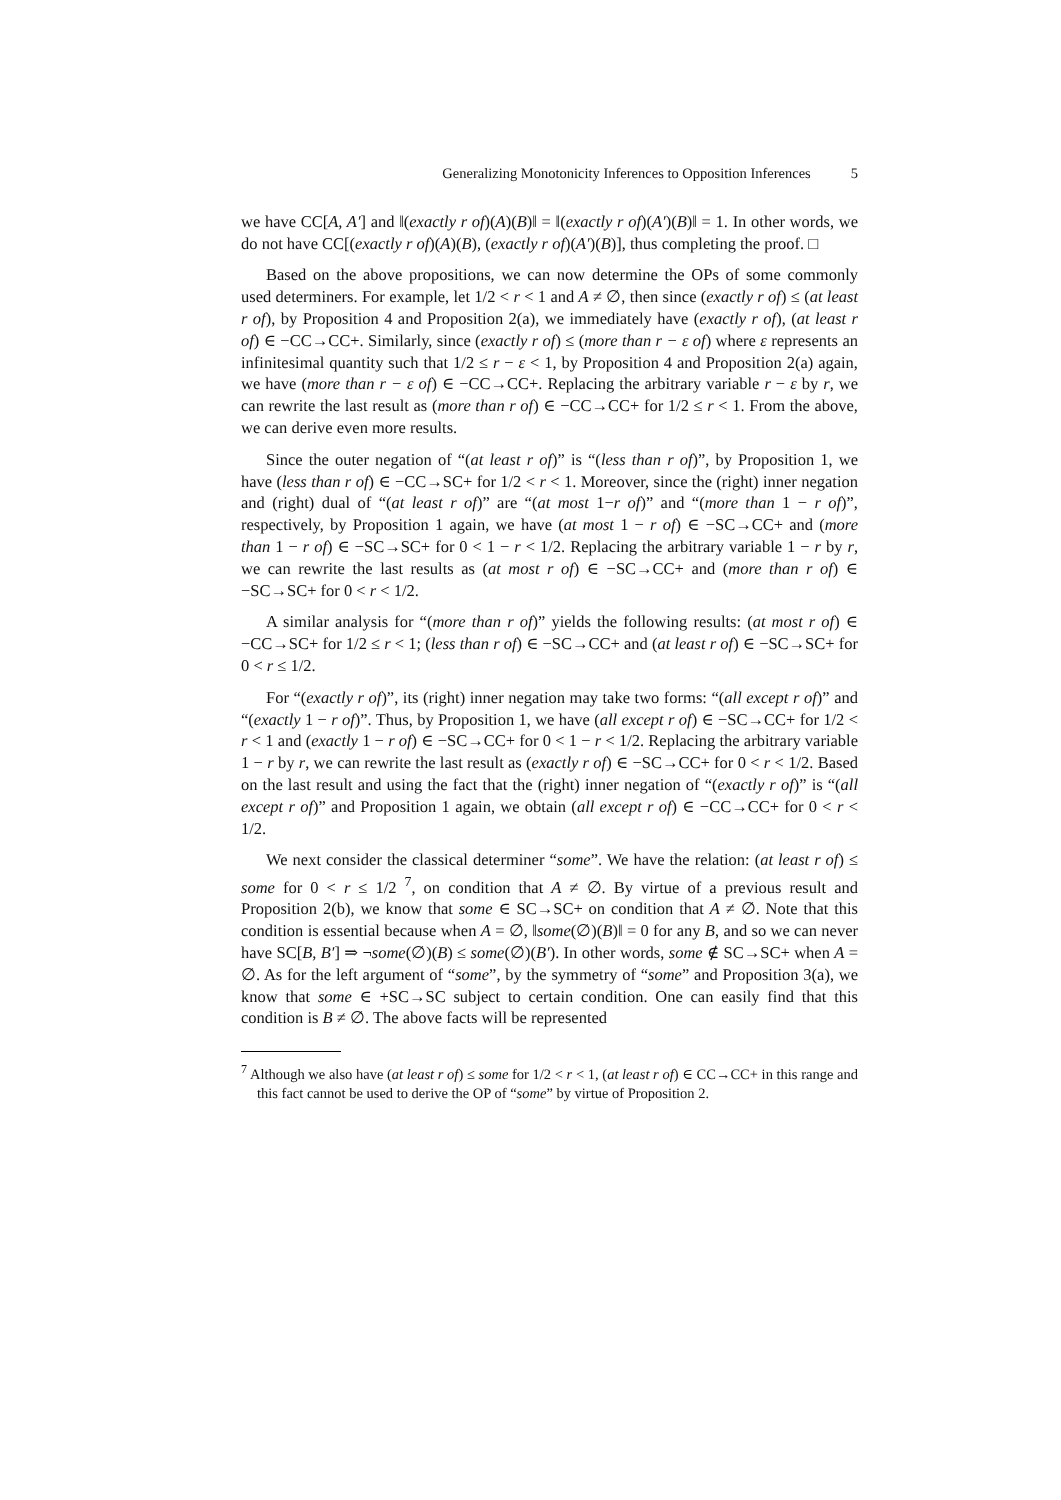Generalizing Monotonicity Inferences to Opposition Inferences 5
we have CC[A, A′] and ‖(exactly r of)(A)(B)‖ = ‖(exactly r of)(A′)(B)‖ = 1. In other words, we do not have CC[(exactly r of)(A)(B), (exactly r of)(A′)(B)], thus completing the proof. □
Based on the above propositions, we can now determine the OPs of some commonly used determiners. For example, let 1/2 < r < 1 and A ≠ ∅, then since (exactly r of) ≤ (at least r of), by Proposition 4 and Proposition 2(a), we immediately have (exactly r of), (at least r of) ∈ −CC→CC+. Similarly, since (exactly r of) ≤ (more than r − ε of) where ε represents an infinitesimal quantity such that 1/2 ≤ r − ε < 1, by Proposition 4 and Proposition 2(a) again, we have (more than r − ε of) ∈ −CC→CC+. Replacing the arbitrary variable r − ε by r, we can rewrite the last result as (more than r of) ∈ −CC→CC+ for 1/2 ≤ r < 1. From the above, we can derive even more results.
Since the outer negation of “(at least r of)” is “(less than r of)”, by Proposition 1, we have (less than r of) ∈ −CC→SC+ for 1/2 < r < 1. Moreover, since the (right) inner negation and (right) dual of “(at least r of)” are “(at most 1−r of)” and “(more than 1 − r of)”, respectively, by Proposition 1 again, we have (at most 1 − r of) ∈ −SC→CC+ and (more than 1 − r of) ∈ −SC→SC+ for 0 < 1 − r < 1/2. Replacing the arbitrary variable 1 − r by r, we can rewrite the last results as (at most r of) ∈ −SC→CC+ and (more than r of) ∈ −SC→SC+ for 0 < r < 1/2.
A similar analysis for “(more than r of)” yields the following results: (at most r of) ∈ −CC→SC+ for 1/2 ≤ r < 1; (less than r of) ∈ −SC→CC+ and (at least r of) ∈ −SC→SC+ for 0 < r ≤ 1/2.
For “(exactly r of)”, its (right) inner negation may take two forms: “(all except r of)” and “(exactly 1 − r of)”. Thus, by Proposition 1, we have (all except r of) ∈ −SC→CC+ for 1/2 < r < 1 and (exactly 1 − r of) ∈ −SC→CC+ for 0 < 1 − r < 1/2. Replacing the arbitrary variable 1 − r by r, we can rewrite the last result as (exactly r of) ∈ −SC→CC+ for 0 < r < 1/2. Based on the last result and using the fact that the (right) inner negation of “(exactly r of)” is “(all except r of)” and Proposition 1 again, we obtain (all except r of) ∈ −CC→CC+ for 0 < r < 1/2.
We next consider the classical determiner “some”. We have the relation: (at least r of) ≤ some for 0 < r ≤ 1/2 <sup>7</sup>, on condition that A ≠ ∅. By virtue of a previous result and Proposition 2(b), we know that some ∈ SC→SC+ on condition that A ≠ ∅. Note that this condition is essential because when A = ∅, ‖some(∅)(B)‖ = 0 for any B, and so we can never have SC[B, B′] ⇒ ¬some(∅)(B) ≤ some(∅)(B′). In other words, some ∉ SC→SC+ when A = ∅. As for the left argument of “some”, by the symmetry of “some” and Proposition 3(a), we know that some ∈ +SC→SC subject to certain condition. One can easily find that this condition is B ≠ ∅. The above facts will be represented
<sup>7</sup> Although we also have (at least r of) ≤ some for 1/2 < r < 1, (at least r of) ∈ CC→CC+ in this range and this fact cannot be used to derive the OP of “some” by virtue of Proposition 2.